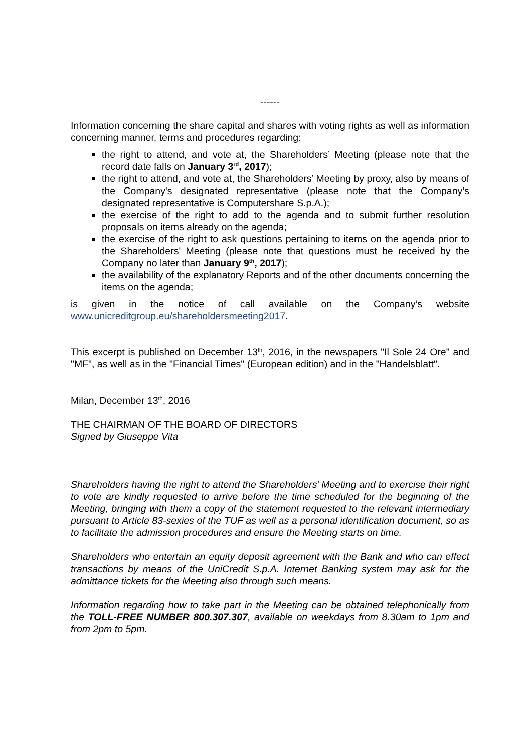------
Information concerning the share capital and shares with voting rights as well as information concerning manner, terms and procedures regarding:
the right to attend, and vote at, the Shareholders’ Meeting (please note that the record date falls on January 3<sup>rd</sup>, 2017);
the right to attend, and vote at, the Shareholders’ Meeting by proxy, also by means of the Company's designated representative (please note that the Company’s designated representative is Computershare S.p.A.);
the exercise of the right to add to the agenda and to submit further resolution proposals on items already on the agenda;
the exercise of the right to ask questions pertaining to items on the agenda prior to the Shareholders' Meeting (please note that questions must be received by the Company no later than January 9<sup>th</sup>, 2017);
the availability of the explanatory Reports and of the other documents concerning the items on the agenda;
is given in the notice of call available on the Company’s website www.unicreditgroup.eu/shareholdersmeeting2017.
This excerpt is published on December 13<sup>th</sup>, 2016, in the newspapers "Il Sole 24 Ore" and "MF", as well as in the "Financial Times" (European edition) and in the "Handelsblatt".
Milan, December 13<sup>th</sup>, 2016
THE CHAIRMAN OF THE BOARD OF DIRECTORS
Signed by Giuseppe Vita
Shareholders having the right to attend the Shareholders’ Meeting and to exercise their right to vote are kindly requested to arrive before the time scheduled for the beginning of the Meeting, bringing with them a copy of the statement requested to the relevant intermediary pursuant to Article 83-sexies of the TUF as well as a personal identification document, so as to facilitate the admission procedures and ensure the Meeting starts on time.
Shareholders who entertain an equity deposit agreement with the Bank and who can effect transactions by means of the UniCredit S.p.A. Internet Banking system may ask for the admittance tickets for the Meeting also through such means.
Information regarding how to take part in the Meeting can be obtained telephonically from the TOLL-FREE NUMBER 800.307.307, available on weekdays from 8.30am to 1pm and from 2pm to 5pm.